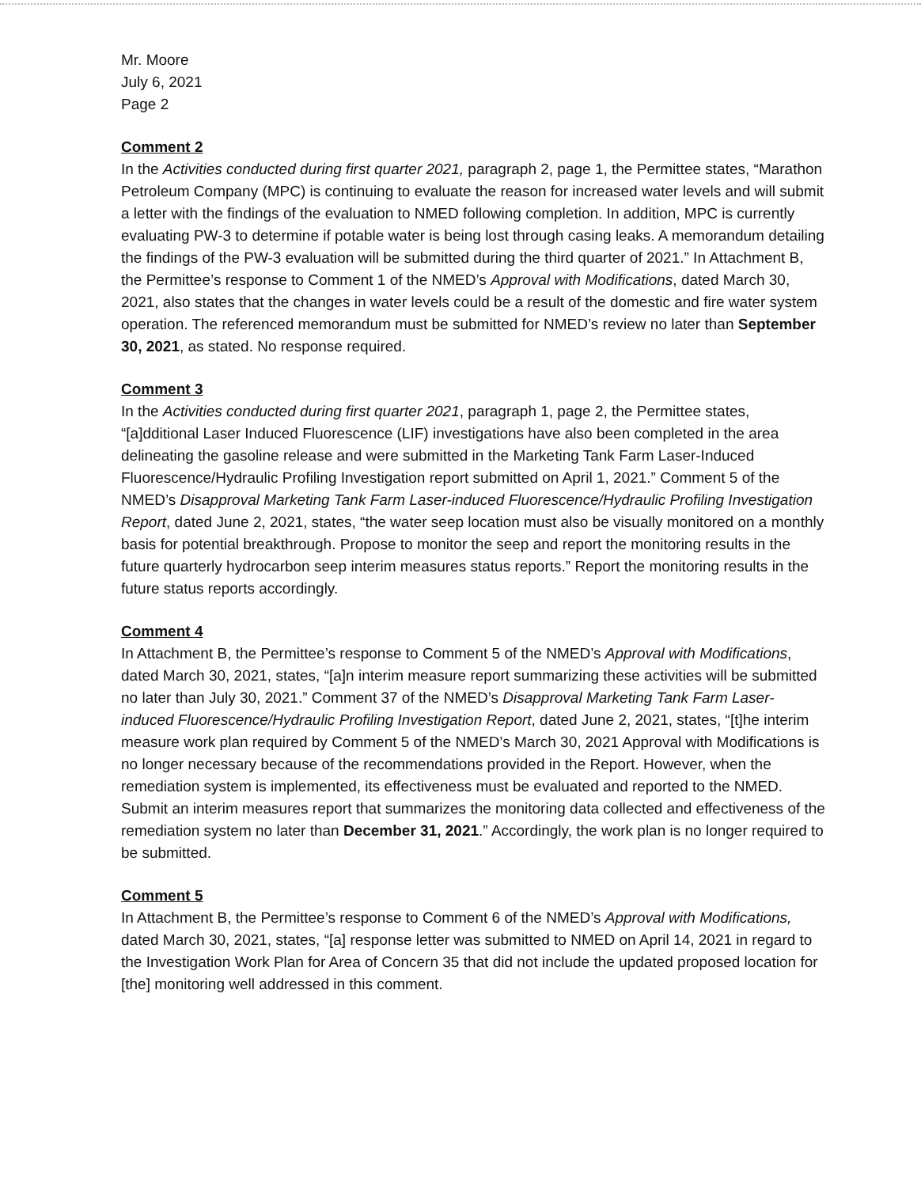Mr. Moore
July 6, 2021
Page 2
Comment 2
In the Activities conducted during first quarter 2021, paragraph 2, page 1, the Permittee states, “Marathon Petroleum Company (MPC) is continuing to evaluate the reason for increased water levels and will submit a letter with the findings of the evaluation to NMED following completion. In addition, MPC is currently evaluating PW-3 to determine if potable water is being lost through casing leaks. A memorandum detailing the findings of the PW-3 evaluation will be submitted during the third quarter of 2021.” In Attachment B, the Permittee’s response to Comment 1 of the NMED’s Approval with Modifications, dated March 30, 2021, also states that the changes in water levels could be a result of the domestic and fire water system operation. The referenced memorandum must be submitted for NMED’s review no later than September 30, 2021, as stated. No response required.
Comment 3
In the Activities conducted during first quarter 2021, paragraph 1, page 2, the Permittee states, “[a]dditional Laser Induced Fluorescence (LIF) investigations have also been completed in the area delineating the gasoline release and were submitted in the Marketing Tank Farm Laser-Induced Fluorescence/Hydraulic Profiling Investigation report submitted on April 1, 2021.” Comment 5 of the NMED’s Disapproval Marketing Tank Farm Laser-induced Fluorescence/Hydraulic Profiling Investigation Report, dated June 2, 2021, states, “the water seep location must also be visually monitored on a monthly basis for potential breakthrough. Propose to monitor the seep and report the monitoring results in the future quarterly hydrocarbon seep interim measures status reports.” Report the monitoring results in the future status reports accordingly.
Comment 4
In Attachment B, the Permittee’s response to Comment 5 of the NMED’s Approval with Modifications, dated March 30, 2021, states, “[a]n interim measure report summarizing these activities will be submitted no later than July 30, 2021.” Comment 37 of the NMED’s Disapproval Marketing Tank Farm Laser-induced Fluorescence/Hydraulic Profiling Investigation Report, dated June 2, 2021, states, “[t]he interim measure work plan required by Comment 5 of the NMED’s March 30, 2021 Approval with Modifications is no longer necessary because of the recommendations provided in the Report. However, when the remediation system is implemented, its effectiveness must be evaluated and reported to the NMED. Submit an interim measures report that summarizes the monitoring data collected and effectiveness of the remediation system no later than December 31, 2021.” Accordingly, the work plan is no longer required to be submitted.
Comment 5
In Attachment B, the Permittee’s response to Comment 6 of the NMED’s Approval with Modifications, dated March 30, 2021, states, “[a] response letter was submitted to NMED on April 14, 2021 in regard to the Investigation Work Plan for Area of Concern 35 that did not include the updated proposed location for [the] monitoring well addressed in this comment.